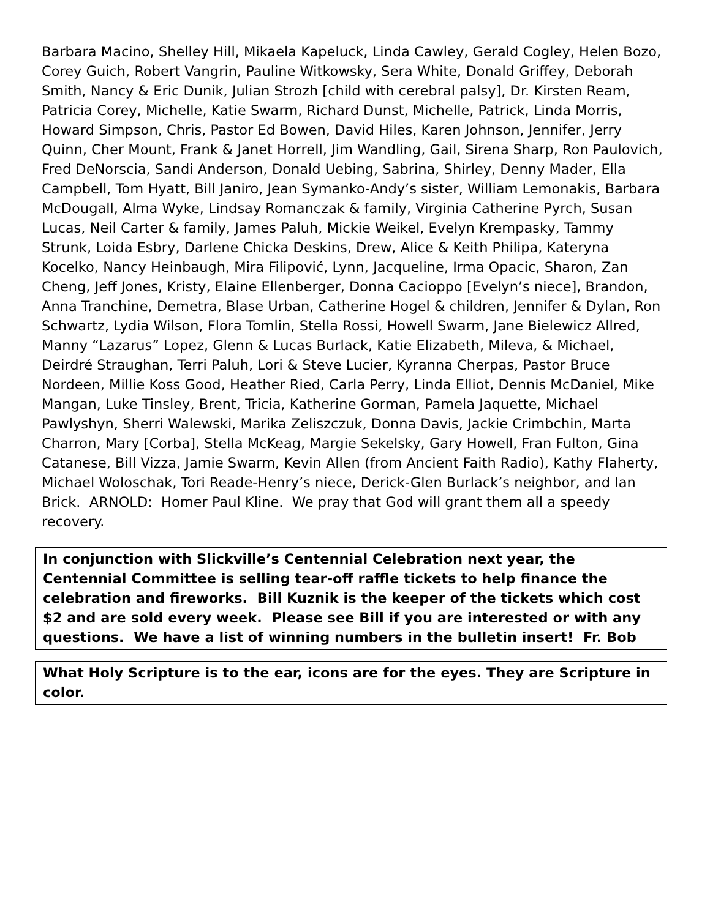Barbara Macino, Shelley Hill, Mikaela Kapeluck, Linda Cawley, Gerald Cogley, Helen Bozo, Corey Guich, Robert Vangrin, Pauline Witkowsky, Sera White, Donald Griffey, Deborah Smith, Nancy & Eric Dunik, Julian Strozh [child with cerebral palsy], Dr. Kirsten Ream, Patricia Corey, Michelle, Katie Swarm, Richard Dunst, Michelle, Patrick, Linda Morris, Howard Simpson, Chris, Pastor Ed Bowen, David Hiles, Karen Johnson, Jennifer, Jerry Quinn, Cher Mount, Frank & Janet Horrell, Jim Wandling, Gail, Sirena Sharp, Ron Paulovich, Fred DeNorscia, Sandi Anderson, Donald Uebing, Sabrina, Shirley, Denny Mader, Ella Campbell, Tom Hyatt, Bill Janiro, Jean Symanko-Andy’s sister, William Lemonakis, Barbara McDougall, Alma Wyke, Lindsay Romanczak & family, Virginia Catherine Pyrch, Susan Lucas, Neil Carter & family, James Paluh, Mickie Weikel, Evelyn Krempasky, Tammy Strunk, Loida Esbry, Darlene Chicka Deskins, Drew, Alice & Keith Philipa, Kateryna Kocelko, Nancy Heinbaugh, Mira Filipović, Lynn, Jacqueline, Irma Opacic, Sharon, Zan Cheng, Jeff Jones, Kristy, Elaine Ellenberger, Donna Cacioppo [Evelyn’s niece], Brandon, Anna Tranchine, Demetra, Blase Urban, Catherine Hogel & children, Jennifer & Dylan, Ron Schwartz, Lydia Wilson, Flora Tomlin, Stella Rossi, Howell Swarm, Jane Bielewicz Allred, Manny “Lazarus” Lopez, Glenn & Lucas Burlack, Katie Elizabeth, Mileva, & Michael, Deirdré Straughan, Terri Paluh, Lori & Steve Lucier, Kyranna Cherpas, Pastor Bruce Nordeen, Millie Koss Good, Heather Ried, Carla Perry, Linda Elliot, Dennis McDaniel, Mike Mangan, Luke Tinsley, Brent, Tricia, Katherine Gorman, Pamela Jaquette, Michael Pawlyshyn, Sherri Walewski, Marika Zeliszczuk, Donna Davis, Jackie Crimbchin, Marta Charron, Mary [Corba], Stella McKeag, Margie Sekelsky, Gary Howell, Fran Fulton, Gina Catanese, Bill Vizza, Jamie Swarm, Kevin Allen (from Ancient Faith Radio), Kathy Flaherty, Michael Woloschak, Tori Reade-Henry’s niece, Derick-Glen Burlack’s neighbor, and Ian Brick. ARNOLD: Homer Paul Kline. We pray that God will grant them all a speedy recovery.
In conjunction with Slickville’s Centennial Celebration next year, the Centennial Committee is selling tear-off raffle tickets to help finance the celebration and fireworks. Bill Kuznik is the keeper of the tickets which cost $2 and are sold every week. Please see Bill if you are interested or with any questions. We have a list of winning numbers in the bulletin insert! Fr. Bob
What Holy Scripture is to the ear, icons are for the eyes. They are Scripture in color.